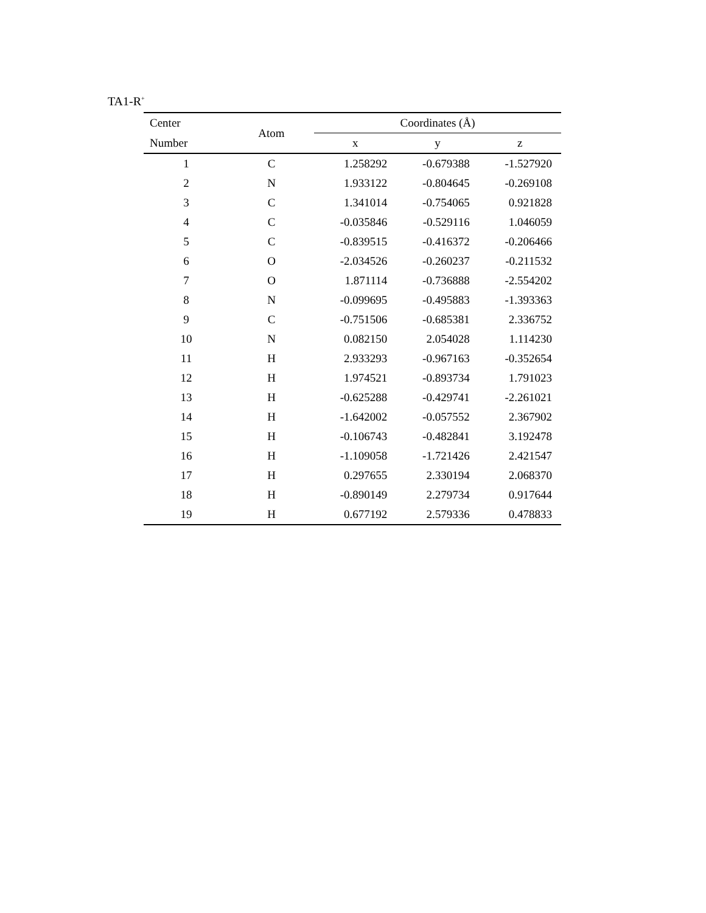TA1-R<sup>+</sup>
| Center | Atom | Coordinates (Å) | | |
| --- | --- | --- | --- | --- |
| Number | | x | y | z |
| 1 | C | 1.258292 | -0.679388 | -1.527920 |
| 2 | N | 1.933122 | -0.804645 | -0.269108 |
| 3 | C | 1.341014 | -0.754065 | 0.921828 |
| 4 | C | -0.035846 | -0.529116 | 1.046059 |
| 5 | C | -0.839515 | -0.416372 | -0.206466 |
| 6 | O | -2.034526 | -0.260237 | -0.211532 |
| 7 | O | 1.871114 | -0.736888 | -2.554202 |
| 8 | N | -0.099695 | -0.495883 | -1.393363 |
| 9 | C | -0.751506 | -0.685381 | 2.336752 |
| 10 | N | 0.082150 | 2.054028 | 1.114230 |
| 11 | H | 2.933293 | -0.967163 | -0.352654 |
| 12 | H | 1.974521 | -0.893734 | 1.791023 |
| 13 | H | -0.625288 | -0.429741 | -2.261021 |
| 14 | H | -1.642002 | -0.057552 | 2.367902 |
| 15 | H | -0.106743 | -0.482841 | 3.192478 |
| 16 | H | -1.109058 | -1.721426 | 2.421547 |
| 17 | H | 0.297655 | 2.330194 | 2.068370 |
| 18 | H | -0.890149 | 2.279734 | 0.917644 |
| 19 | H | 0.677192 | 2.579336 | 0.478833 |